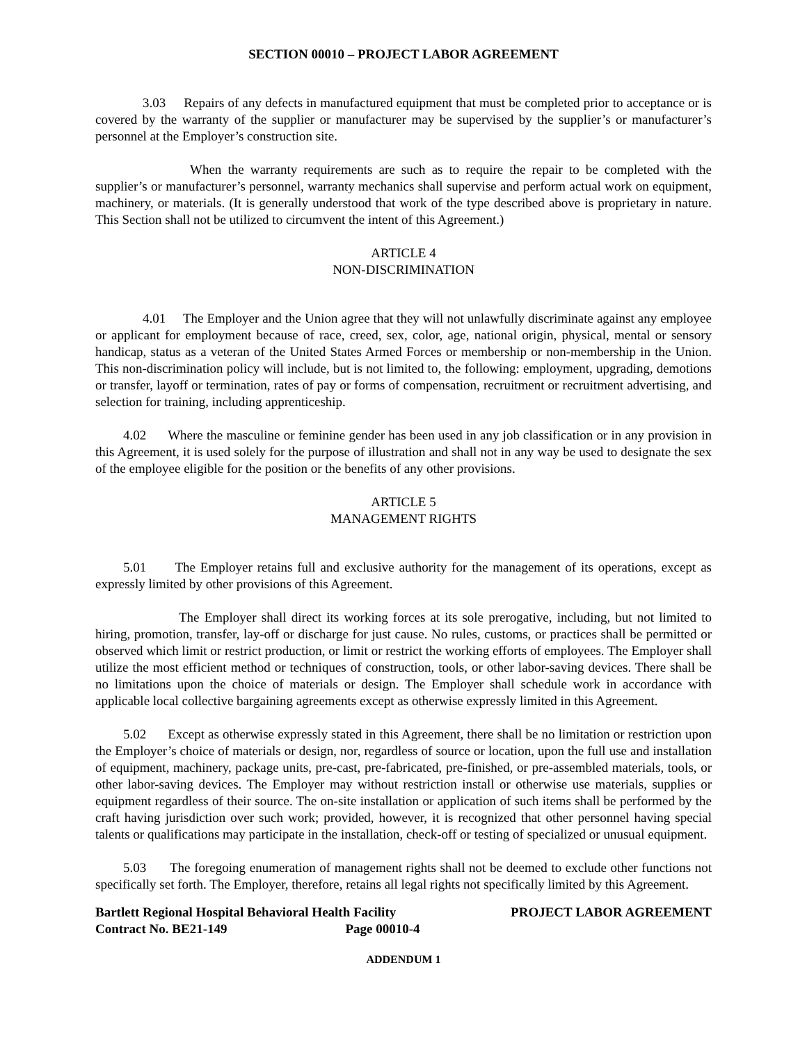SECTION 00010 – PROJECT LABOR AGREEMENT
3.03 Repairs of any defects in manufactured equipment that must be completed prior to acceptance or is covered by the warranty of the supplier or manufacturer may be supervised by the supplier’s or manufacturer’s personnel at the Employer’s construction site.
When the warranty requirements are such as to require the repair to be completed with the supplier’s or manufacturer’s personnel, warranty mechanics shall supervise and perform actual work on equipment, machinery, or materials. (It is generally understood that work of the type described above is proprietary in nature. This Section shall not be utilized to circumvent the intent of this Agreement.)
ARTICLE 4
NON-DISCRIMINATION
4.01 The Employer and the Union agree that they will not unlawfully discriminate against any employee or applicant for employment because of race, creed, sex, color, age, national origin, physical, mental or sensory handicap, status as a veteran of the United States Armed Forces or membership or non-membership in the Union. This non-discrimination policy will include, but is not limited to, the following: employment, upgrading, demotions or transfer, layoff or termination, rates of pay or forms of compensation, recruitment or recruitment advertising, and selection for training, including apprenticeship.
4.02 Where the masculine or feminine gender has been used in any job classification or in any provision in this Agreement, it is used solely for the purpose of illustration and shall not in any way be used to designate the sex of the employee eligible for the position or the benefits of any other provisions.
ARTICLE 5
MANAGEMENT RIGHTS
5.01 The Employer retains full and exclusive authority for the management of its operations, except as expressly limited by other provisions of this Agreement.
The Employer shall direct its working forces at its sole prerogative, including, but not limited to hiring, promotion, transfer, lay-off or discharge for just cause. No rules, customs, or practices shall be permitted or observed which limit or restrict production, or limit or restrict the working efforts of employees. The Employer shall utilize the most efficient method or techniques of construction, tools, or other labor-saving devices. There shall be no limitations upon the choice of materials or design. The Employer shall schedule work in accordance with applicable local collective bargaining agreements except as otherwise expressly limited in this Agreement.
5.02 Except as otherwise expressly stated in this Agreement, there shall be no limitation or restriction upon the Employer’s choice of materials or design, nor, regardless of source or location, upon the full use and installation of equipment, machinery, package units, pre-cast, pre-fabricated, pre-finished, or pre-assembled materials, tools, or other labor-saving devices. The Employer may without restriction install or otherwise use materials, supplies or equipment regardless of their source. The on-site installation or application of such items shall be performed by the craft having jurisdiction over such work; provided, however, it is recognized that other personnel having special talents or qualifications may participate in the installation, check-off or testing of specialized or unusual equipment.
5.03 The foregoing enumeration of management rights shall not be deemed to exclude other functions not specifically set forth. The Employer, therefore, retains all legal rights not specifically limited by this Agreement.
Bartlett Regional Hospital Behavioral Health Facility
Contract No. BE21-149 Page 00010-4
PROJECT LABOR AGREEMENT
ADDENDUM 1